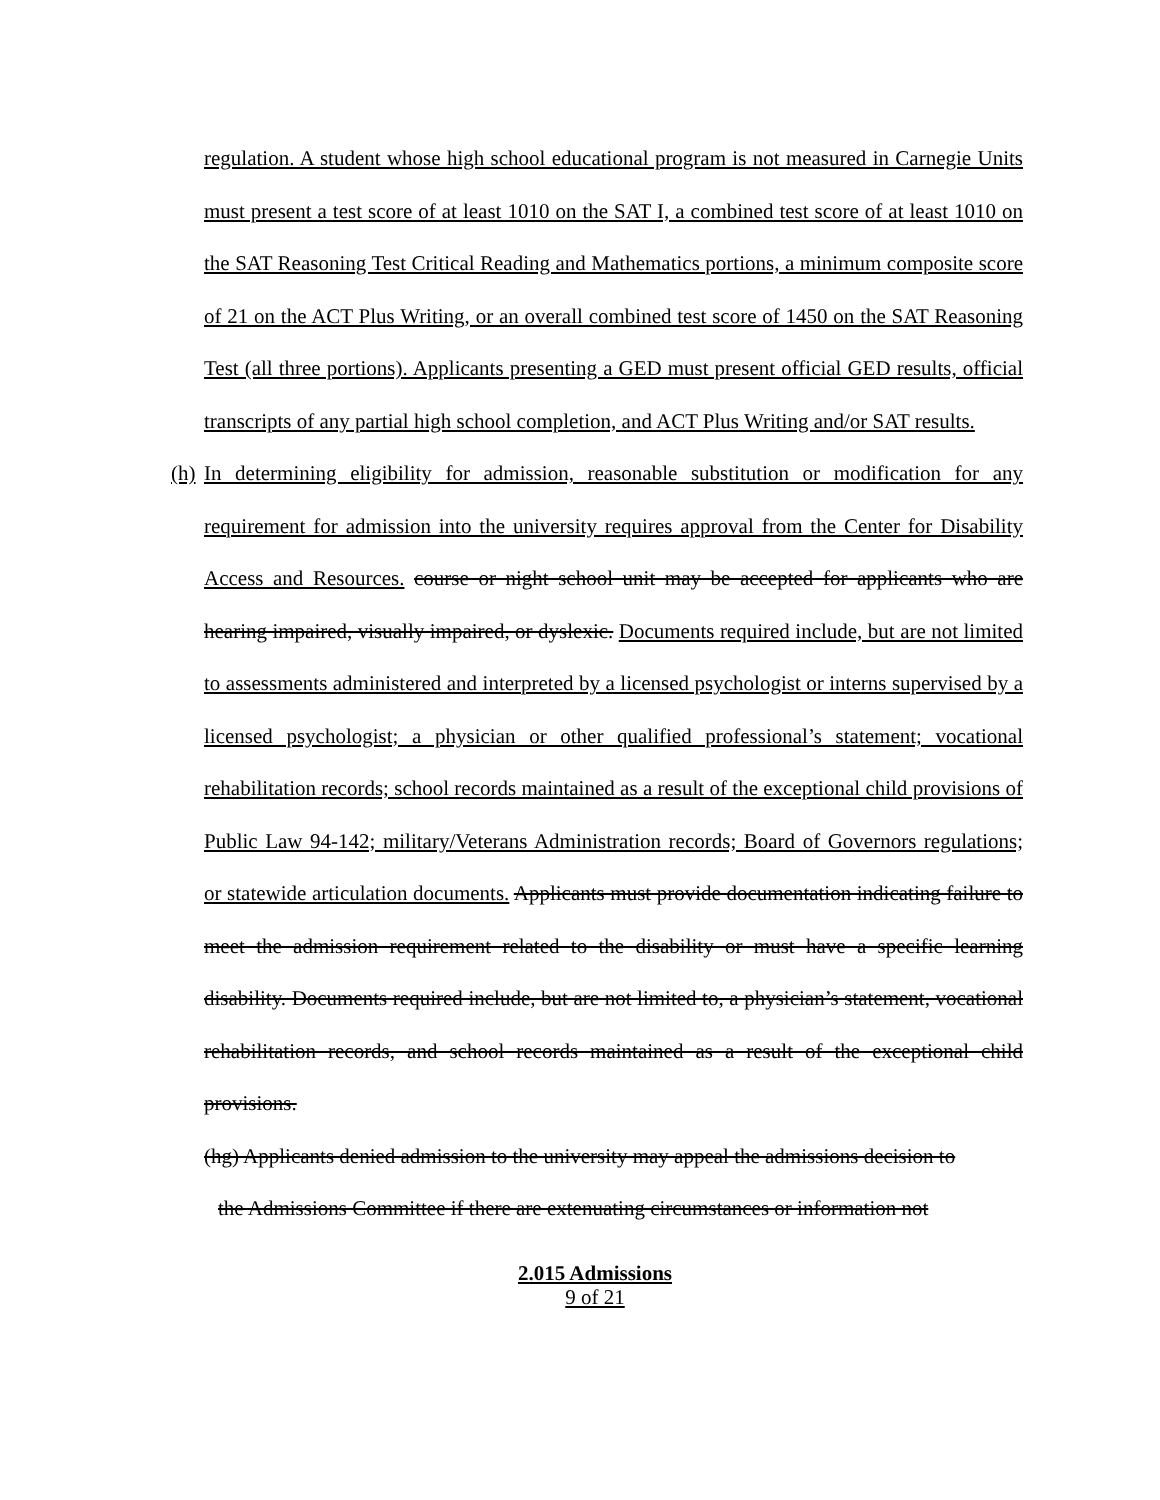regulation. A student whose high school educational program is not measured in Carnegie Units must present a test score of at least 1010 on the SAT I, a combined test score of at least 1010 on the SAT Reasoning Test Critical Reading and Mathematics portions, a minimum composite score of 21 on the ACT Plus Writing, or an overall combined test score of 1450 on the SAT Reasoning Test (all three portions). Applicants presenting a GED must present official GED results, official transcripts of any partial high school completion, and ACT Plus Writing and/or SAT results.
(h)
In determining eligibility for admission, reasonable substitution or modification for any requirement for admission into the university requires approval from the Center for Disability Access and Resources. course or night school unit may be accepted for applicants who are hearing impaired, visually impaired, or dyslexic. Documents required include, but are not limited to assessments administered and interpreted by a licensed psychologist or interns supervised by a licensed psychologist; a physician or other qualified professional’s statement; vocational rehabilitation records; school records maintained as a result of the exceptional child provisions of Public Law 94-142; military/Veterans Administration records; Board of Governors regulations; or statewide articulation documents. Applicants must provide documentation indicating failure to meet the admission requirement related to the disability or must have a specific learning disability. Documents required include, but are not limited to, a physician’s statement, vocational rehabilitation records, and school records maintained as a result of the exceptional child provisions.
(hg) Applicants denied admission to the university may appeal the admissions decision to
the Admissions Committee if there are extenuating circumstances or information not
2.015 Admissions
9 of 21